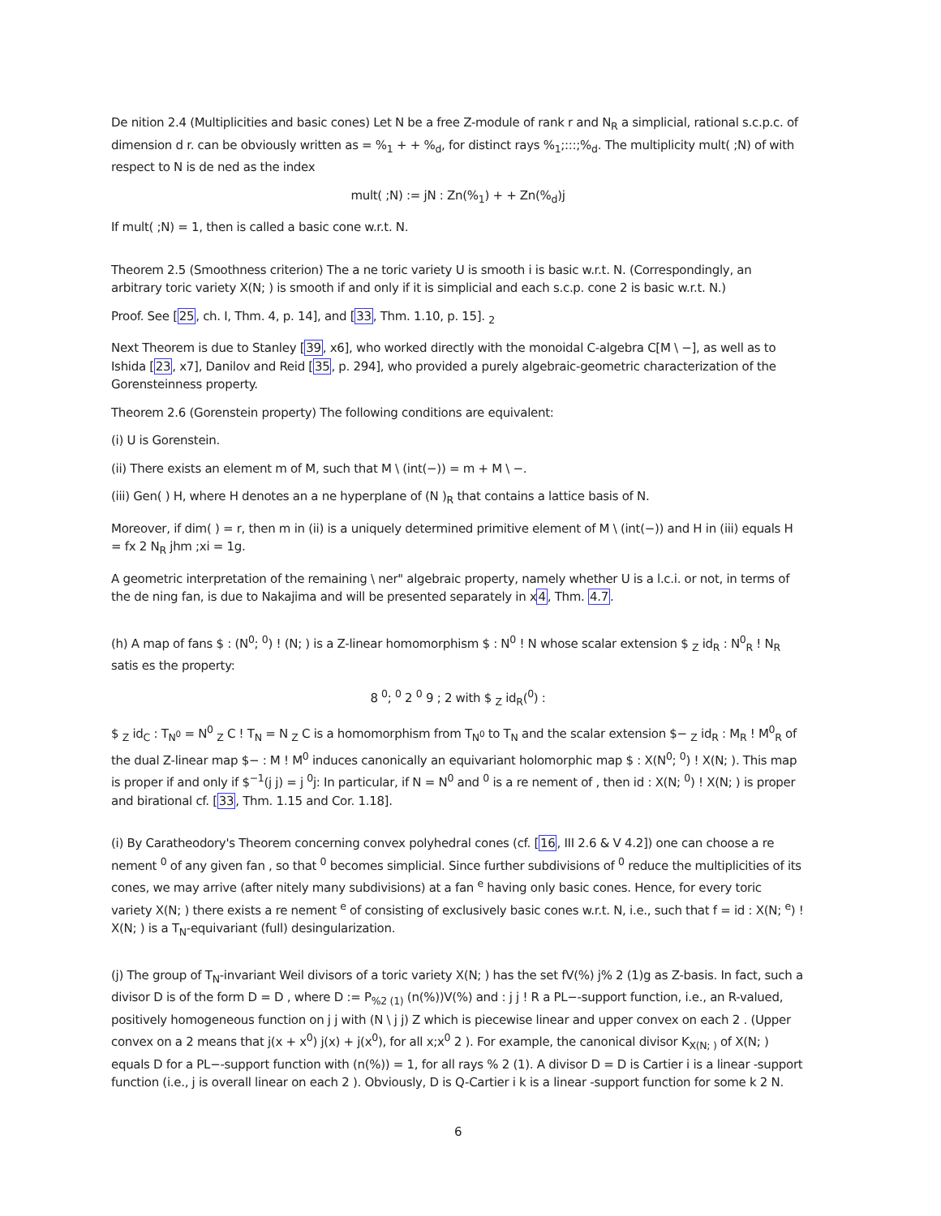De nition 2.4 (Multiplicities and basic cones) Let N be a free Z-module of rank r and N<sub>R</sub> a simplicial, rational s.c.p.c. of dimension d r. can be obviously written as = %<sub>1</sub> + + %<sub>d</sub>, for distinct rays %<sub>1</sub>;:::;%<sub>d</sub>. The multiplicity mult( ;N) of with respect to N is de ned as the index
mult( ;N) := jN : Zn(%<sub>1</sub>) + + Zn(%<sub>d</sub>)j
If mult( ;N) = 1, then is called a basic cone w.r.t. N.
Theorem 2.5 (Smoothness criterion) The a ne toric variety U is smooth i is basic w.r.t. N. (Correspondingly, an arbitrary toric variety X(N; ) is smooth if and only if it is simplicial and each s.c.p. cone 2 is basic w.r.t. N.)
Proof. See [25, ch. I, Thm. 4, p. 14], and [33, Thm. 1.10, p. 15]. <sub>2</sub>
Next Theorem is due to Stanley [39, x6], who worked directly with the monoidal C-algebra C[M \ −], as well as to Ishida [23, x7], Danilov and Reid [35, p. 294], who provided a purely algebraic-geometric characterization of the Gorensteinness property.
Theorem 2.6 (Gorenstein property) The following conditions are equivalent:
(i) U is Gorenstein.
(ii) There exists an element m of M, such that M \ (int(−)) = m + M \ −.
(iii) Gen( ) H, where H denotes an a ne hyperplane of (N )<sub>R</sub> that contains a lattice basis of N.
Moreover, if dim( ) = r, then m in (ii) is a uniquely determined primitive element of M \ (int(−)) and H in (iii) equals H = fx 2 N<sub>R</sub> jhm ;xi = 1g.
A geometric interpretation of the remaining \ ner" algebraic property, namely whether U is a l.c.i. or not, in terms of the de ning fan, is due to Nakajima and will be presented separately in x4, Thm. 4.7.
(h) A map of fans $ : (N<sup>0</sup>; <sup>0</sup>) ! (N; ) is a Z-linear homomorphism $ : N<sup>0</sup> ! N whose scalar extension $ <sub>Z</sub> id<sub>R</sub> : N<sup>0</sup><sub>R</sub> ! N<sub>R</sub> satis es the property:
8 <sup>0</sup>; <sup>0</sup> 2 <sup>0</sup> 9 ; 2 with $ <sub>Z</sub> id<sub>R</sub>(<sup>0</sup>) :
$ <sub>Z</sub> id<sub>C</sub> : T<sub>N<sup>0</sup></sub> = N<sup>0</sup> <sub>Z</sub> C ! T<sub>N</sub> = N <sub>Z</sub> C is a homomorphism from T<sub>N<sup>0</sup></sub> to T<sub>N</sub> and the scalar extension $− <sub>Z</sub> id<sub>R</sub> : M<sub>R</sub> ! M<sup>0</sup><sub>R</sub> of the dual Z-linear map $− : M ! M<sup>0</sup> induces canonically an equivariant holomorphic map $ : X(N<sup>0</sup>; <sup>0</sup>) ! X(N; ). This map is proper if and only if $<sup>−1</sup>(j j) = j <sup>0</sup>j: In particular, if N = N<sup>0</sup> and <sup>0</sup> is a re nement of , then id : X(N; <sup>0</sup>) ! X(N; ) is proper and birational cf. [33, Thm. 1.15 and Cor. 1.18].
(i) By Caratheodory's Theorem concerning convex polyhedral cones (cf. [16, III 2.6 & V 4.2]) one can choose a re nement <sup>0</sup> of any given fan , so that <sup>0</sup> becomes simplicial. Since further subdivisions of <sup>0</sup> reduce the multiplicities of its cones, we may arrive (after nitely many subdivisions) at a fan <sup>e</sup> having only basic cones. Hence, for every toric variety X(N; ) there exists a re nement <sup>e</sup> of consisting of exclusively basic cones w.r.t. N, i.e., such that f = id : X(N; <sup>e</sup>) ! X(N; ) is a T<sub>N</sub>-equivariant (full) desingularization.
(j) The group of T<sub>N</sub>-invariant Weil divisors of a toric variety X(N; ) has the set fV(%) j% 2 (1)g as Z-basis. In fact, such a divisor D is of the form D = D , where D := P<sub>%2 (1)</sub> (n(%))V(%) and : j j ! R a PL−-support function, i.e., an R-valued, positively homogeneous function on j j with (N \ j j) Z which is piecewise linear and upper convex on each 2 . (Upper convex on a 2 means that j(x + x<sup>0</sup>) j(x) + j(x<sup>0</sup>), for all x;x<sup>0</sup> 2 ). For example, the canonical divisor K<sub>X(N; )</sub> of X(N; ) equals D for a PL−-support function with (n(%)) = 1, for all rays % 2 (1). A divisor D = D is Cartier i is a linear -support function (i.e., j is overall linear on each 2 ). Obviously, D is Q-Cartier i k is a linear -support function for some k 2 N.
6